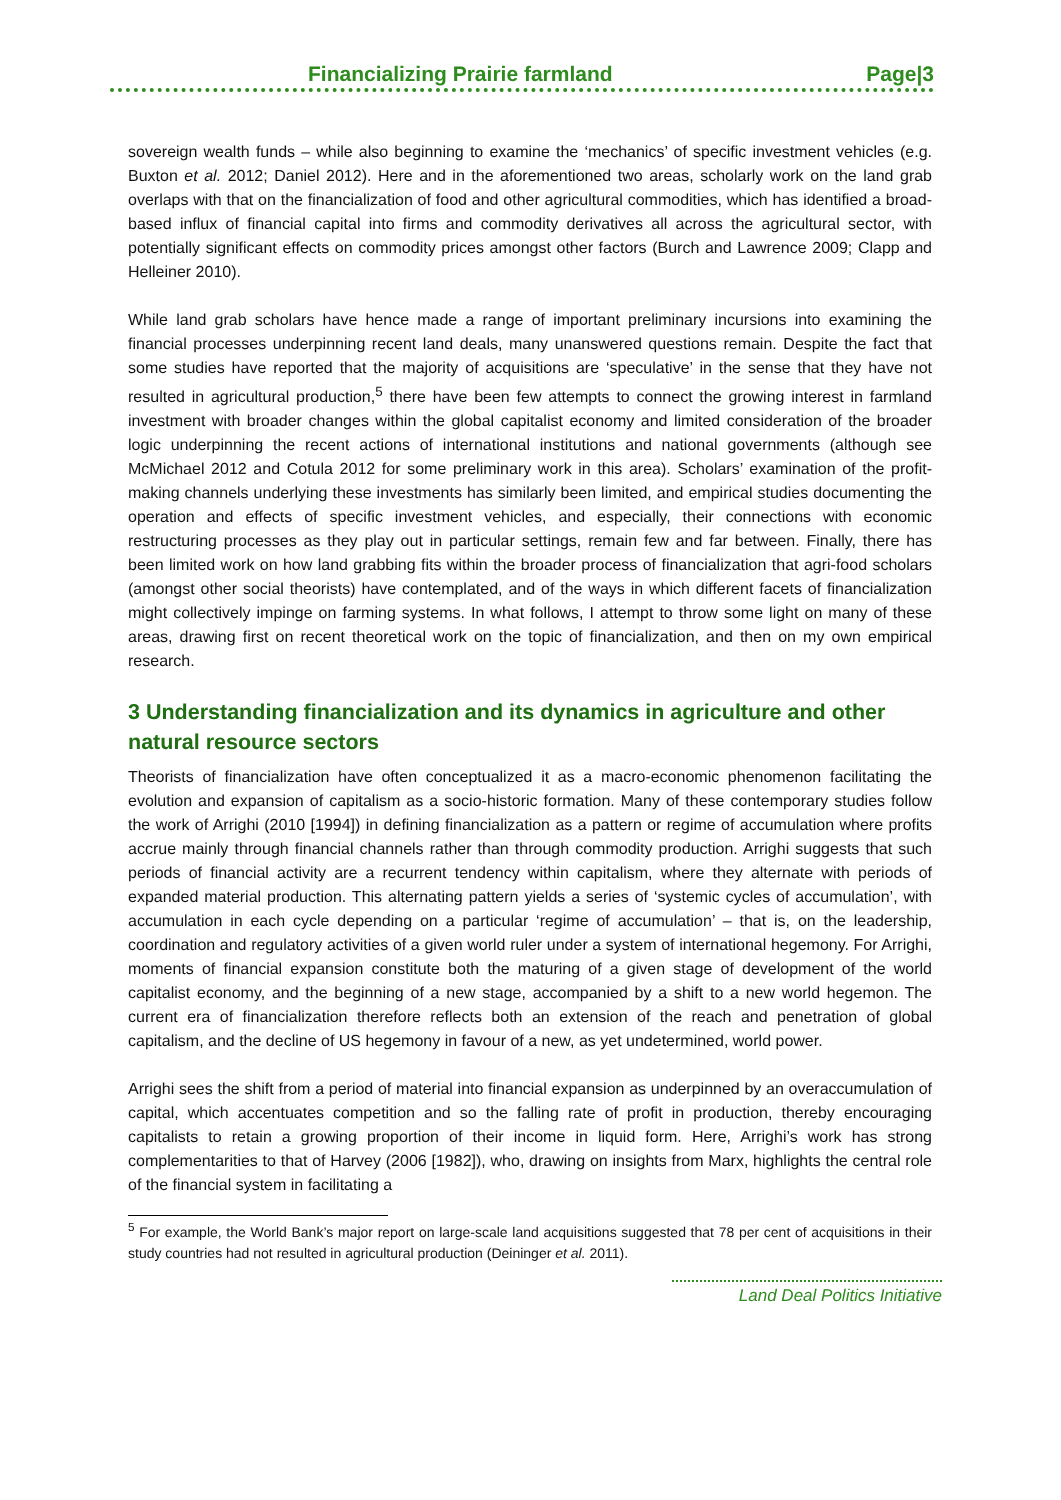Financializing Prairie farmland Page|3
sovereign wealth funds – while also beginning to examine the ‘mechanics’ of specific investment vehicles (e.g. Buxton et al. 2012; Daniel 2012). Here and in the aforementioned two areas, scholarly work on the land grab overlaps with that on the financialization of food and other agricultural commodities, which has identified a broad-based influx of financial capital into firms and commodity derivatives all across the agricultural sector, with potentially significant effects on commodity prices amongst other factors (Burch and Lawrence 2009; Clapp and Helleiner 2010).
While land grab scholars have hence made a range of important preliminary incursions into examining the financial processes underpinning recent land deals, many unanswered questions remain. Despite the fact that some studies have reported that the majority of acquisitions are ‘speculative’ in the sense that they have not resulted in agricultural production,<sup>5</sup> there have been few attempts to connect the growing interest in farmland investment with broader changes within the global capitalist economy and limited consideration of the broader logic underpinning the recent actions of international institutions and national governments (although see McMichael 2012 and Cotula 2012 for some preliminary work in this area). Scholars’ examination of the profit-making channels underlying these investments has similarly been limited, and empirical studies documenting the operation and effects of specific investment vehicles, and especially, their connections with economic restructuring processes as they play out in particular settings, remain few and far between. Finally, there has been limited work on how land grabbing fits within the broader process of financialization that agri-food scholars (amongst other social theorists) have contemplated, and of the ways in which different facets of financialization might collectively impinge on farming systems. In what follows, I attempt to throw some light on many of these areas, drawing first on recent theoretical work on the topic of financialization, and then on my own empirical research.
3 Understanding financialization and its dynamics in agriculture and other natural resource sectors
Theorists of financialization have often conceptualized it as a macro-economic phenomenon facilitating the evolution and expansion of capitalism as a socio-historic formation. Many of these contemporary studies follow the work of Arrighi (2010 [1994]) in defining financialization as a pattern or regime of accumulation where profits accrue mainly through financial channels rather than through commodity production. Arrighi suggests that such periods of financial activity are a recurrent tendency within capitalism, where they alternate with periods of expanded material production. This alternating pattern yields a series of ‘systemic cycles of accumulation’, with accumulation in each cycle depending on a particular ‘regime of accumulation’ – that is, on the leadership, coordination and regulatory activities of a given world ruler under a system of international hegemony. For Arrighi, moments of financial expansion constitute both the maturing of a given stage of development of the world capitalist economy, and the beginning of a new stage, accompanied by a shift to a new world hegemon. The current era of financialization therefore reflects both an extension of the reach and penetration of global capitalism, and the decline of US hegemony in favour of a new, as yet undetermined, world power.
Arrighi sees the shift from a period of material into financial expansion as underpinned by an overaccumulation of capital, which accentuates competition and so the falling rate of profit in production, thereby encouraging capitalists to retain a growing proportion of their income in liquid form. Here, Arrighi’s work has strong complementarities to that of Harvey (2006 [1982]), who, drawing on insights from Marx, highlights the central role of the financial system in facilitating a
<sup>5</sup> For example, the World Bank’s major report on large-scale land acquisitions suggested that 78 per cent of acquisitions in their study countries had not resulted in agricultural production (Deininger et al. 2011).
Land Deal Politics Initiative